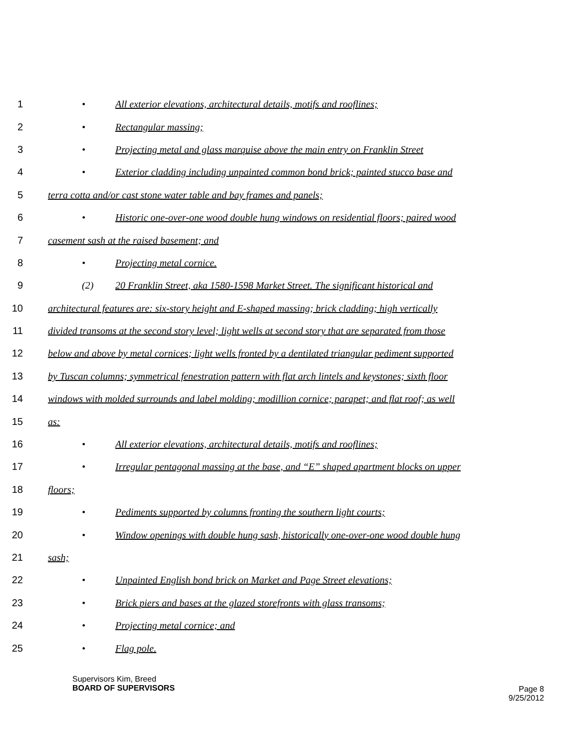1 • All exterior elevations, architectural details, motifs and rooflines;
2 • Rectangular massing;
3 • Projecting metal and glass marquise above the main entry on Franklin Street
4 • Exterior cladding including unpainted common bond brick; painted stucco base and
5 terra cotta and/or cast stone water table and bay frames and panels;
6 • Historic one-over-one wood double hung windows on residential floors; paired wood
7 casement sash at the raised basement; and
8 • Projecting metal cornice.
9 (2) 20 Franklin Street, aka 1580-1598 Market Street. The significant historical and
10 architectural features are: six-story height and E-shaped massing; brick cladding; high vertically
11 divided transoms at the second story level; light wells at second story that are separated from those
12 below and above by metal cornices; light wells fronted by a dentilated triangular pediment supported
13 by Tuscan columns; symmetrical fenestration pattern with flat arch lintels and keystones; sixth floor
14 windows with molded surrounds and label molding; modillion cornice; parapet; and flat roof; as well
15 as:
16 • All exterior elevations, architectural details, motifs and rooflines;
17 • Irregular pentagonal massing at the base, and “E” shaped apartment blocks on upper
18 floors;
19 • Pediments supported by columns fronting the southern light courts;
20 • Window openings with double hung sash, historically one-over-one wood double hung
21 sash;
22 • Unpainted English bond brick on Market and Page Street elevations;
23 • Brick piers and bases at the glazed storefronts with glass transoms;
24 • Projecting metal cornice; and
25 • Flag pole.
Supervisors Kim, Breed
BOARD OF SUPERVISORS
Page 8
9/25/2012